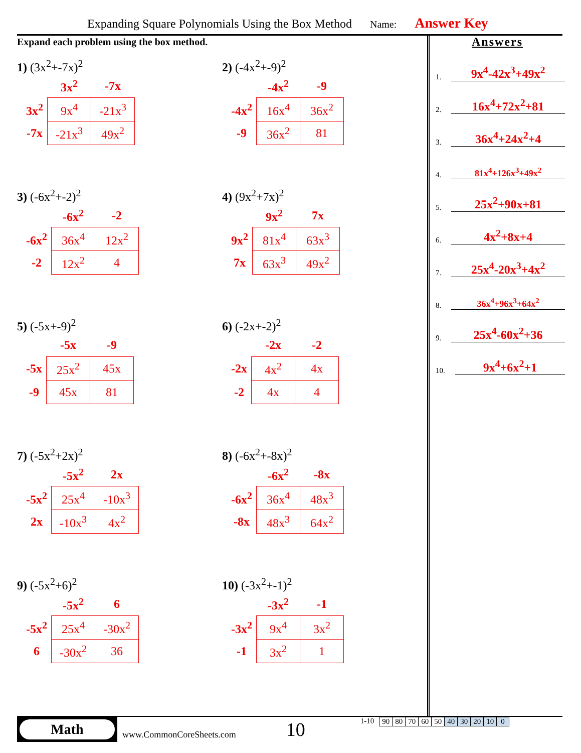Expanding Square Polynomials Using the Box Method Name: Answer Key
Expand each problem using the box method.
1) (3x<sup>2</sup>+-7x)<sup>2</sup>
| | 3x<sup>2</sup> | -7x |
| 3x<sup>2</sup> | 9x<sup>4</sup> | -21x<sup>3</sup> |
| -7x | -21x<sup>3</sup> | 49x<sup>2</sup> |
2) (-4x<sup>2</sup>+-9)<sup>2</sup>
| | -4x<sup>2</sup> | -9 |
| -4x<sup>2</sup> | 16x<sup>4</sup> | 36x<sup>2</sup> |
| -9 | 36x<sup>2</sup> | 81 |
3) (-6x<sup>2</sup>+-2)<sup>2</sup>
| | -6x<sup>2</sup> | -2 |
| -6x<sup>2</sup> | 36x<sup>4</sup> | 12x<sup>2</sup> |
| -2 | 12x<sup>2</sup> | 4 |
4) (9x<sup>2</sup>+7x)<sup>2</sup>
| | 9x<sup>2</sup> | 7x |
| 9x<sup>2</sup> | 81x<sup>4</sup> | 63x<sup>3</sup> |
| 7x | 63x<sup>3</sup> | 49x<sup>2</sup> |
5) (-5x+-9)<sup>2</sup>
| | -5x | -9 |
| -5x | 25x<sup>2</sup> | 45x |
| -9 | 45x | 81 |
6) (-2x+-2)<sup>2</sup>
| | -2x | -2 |
| -2x | 4x<sup>2</sup> | 4x |
| -2 | 4x | 4 |
7) (-5x<sup>2</sup>+2x)<sup>2</sup>
| | -5x<sup>2</sup> | 2x |
| -5x<sup>2</sup> | 25x<sup>4</sup> | -10x<sup>3</sup> |
| 2x | -10x<sup>3</sup> | 4x<sup>2</sup> |
8) (-6x<sup>2</sup>+-8x)<sup>2</sup>
| | -6x<sup>2</sup> | -8x |
| -6x<sup>2</sup> | 36x<sup>4</sup> | 48x<sup>3</sup> |
| -8x | 48x<sup>3</sup> | 64x<sup>2</sup> |
9) (-5x<sup>2</sup>+6)<sup>2</sup>
| | -5x<sup>2</sup> | 6 |
| -5x<sup>2</sup> | 25x<sup>4</sup> | -30x<sup>2</sup> |
| 6 | -30x<sup>2</sup> | 36 |
10) (-3x<sup>2</sup>+-1)<sup>2</sup>
| | -3x<sup>2</sup> | -1 |
| -3x<sup>2</sup> | 9x<sup>4</sup> | 3x<sup>2</sup> |
| -1 | 3x<sup>2</sup> | 1 |
Answers
1. 9x<sup>4</sup>-42x<sup>3</sup>+49x<sup>2</sup>
2. 16x<sup>4</sup>+72x<sup>2</sup>+81
3. 36x<sup>4</sup>+24x<sup>2</sup>+4
4. 81x<sup>4</sup>+126x<sup>3</sup>+49x<sup>2</sup>
5. 25x<sup>2</sup>+90x+81
6. 4x<sup>2</sup>+8x+4
7. 25x<sup>4</sup>-20x<sup>3</sup>+4x<sup>2</sup>
8. 36x<sup>4</sup>+96x<sup>3</sup>+64x<sup>2</sup>
9. 25x<sup>4</sup>-60x<sup>2</sup>+36
10. 9x<sup>4</sup>+6x<sup>2</sup>+1
Math
www.CommonCoreSheets.com 10 1-10
| 90 | 80 | 70 | 60 | 50 | 40 | 30 | 20 | 10 | 0 |